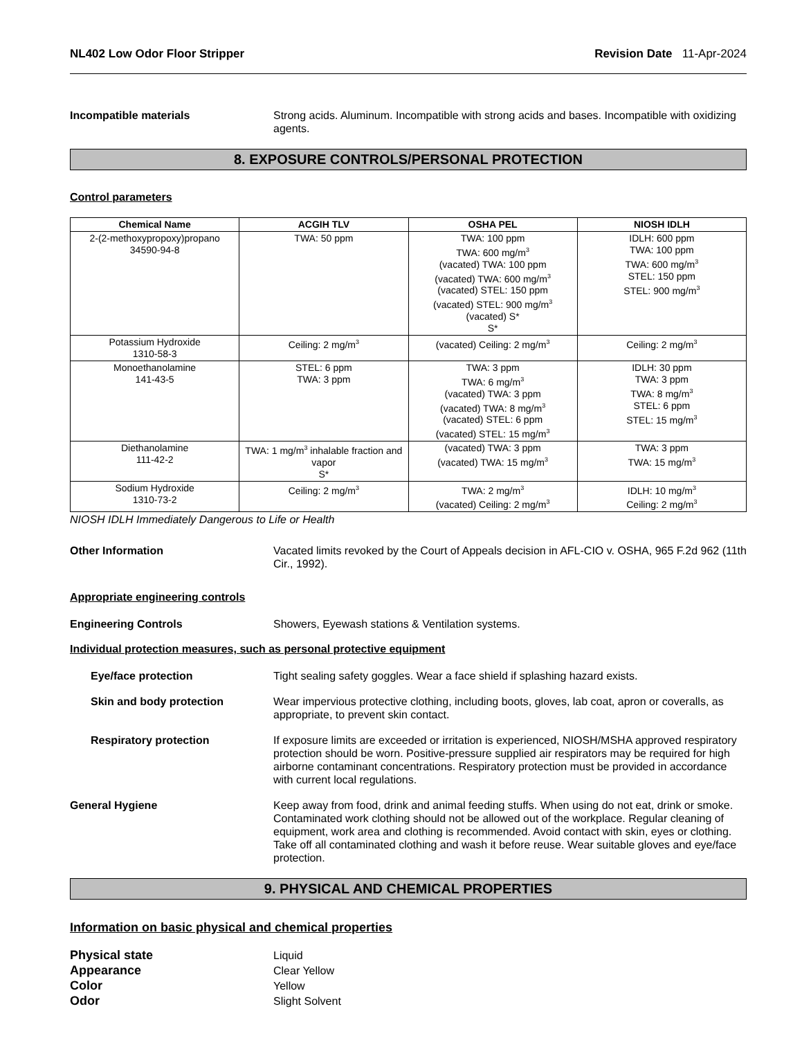NL402 Low Odor Floor Stripper Revision Date 11-Apr-2024
Incompatible materials Strong acids. Aluminum. Incompatible with strong acids and bases. Incompatible with oxidizing agents.
8. EXPOSURE CONTROLS/PERSONAL PROTECTION
Control parameters
| Chemical Name | ACGIH TLV | OSHA PEL | NIOSH IDLH |
| --- | --- | --- | --- |
| 2-(2-methoxypropoxy)propano 34590-94-8 | TWA: 50 ppm | TWA: 100 ppm TWA: 600 mg/m<sup>3</sup> (vacated) TWA: 100 ppm (vacated) TWA: 600 mg/m<sup>3</sup> (vacated) STEL: 150 ppm (vacated) STEL: 900 mg/m<sup>3</sup> (vacated) S* S* | IDLH: 600 ppm TWA: 100 ppm TWA: 600 mg/m<sup>3</sup> STEL: 150 ppm STEL: 900 mg/m<sup>3</sup> |
| Potassium Hydroxide 1310-58-3 | Ceiling: 2 mg/m<sup>3</sup> | (vacated) Ceiling: 2 mg/m<sup>3</sup> | Ceiling: 2 mg/m<sup>3</sup> |
| Monoethanolamine 141-43-5 | STEL: 6 ppm TWA: 3 ppm | TWA: 3 ppm TWA: 6 mg/m<sup>3</sup> (vacated) TWA: 3 ppm (vacated) TWA: 8 mg/m<sup>3</sup> (vacated) STEL: 6 ppm (vacated) STEL: 15 mg/m<sup>3</sup> | IDLH: 30 ppm TWA: 3 ppm TWA: 8 mg/m<sup>3</sup> STEL: 6 ppm STEL: 15 mg/m<sup>3</sup> |
| Diethanolamine 111-42-2 | TWA: 1 mg/m<sup>3</sup> inhalable fraction and vapor S* | (vacated) TWA: 3 ppm (vacated) TWA: 15 mg/m<sup>3</sup> | TWA: 3 ppm TWA: 15 mg/m<sup>3</sup> |
| Sodium Hydroxide 1310-73-2 | Ceiling: 2 mg/m<sup>3</sup> | TWA: 2 mg/m<sup>3</sup> (vacated) Ceiling: 2 mg/m<sup>3</sup> | IDLH: 10 mg/m<sup>3</sup> Ceiling: 2 mg/m<sup>3</sup> |
NIOSH IDLH Immediately Dangerous to Life or Health
Other Information Vacated limits revoked by the Court of Appeals decision in AFL-CIO v. OSHA, 965 F.2d 962 (11th Cir., 1992).
Appropriate engineering controls
Engineering Controls Showers, Eyewash stations & Ventilation systems.
Individual protection measures, such as personal protective equipment
Eye/face protection Tight sealing safety goggles. Wear a face shield if splashing hazard exists.
Skin and body protection Wear impervious protective clothing, including boots, gloves, lab coat, apron or coveralls, as appropriate, to prevent skin contact.
Respiratory protection If exposure limits are exceeded or irritation is experienced, NIOSH/MSHA approved respiratory protection should be worn. Positive-pressure supplied air respirators may be required for high airborne contaminant concentrations. Respiratory protection must be provided in accordance with current local regulations.
General Hygiene Keep away from food, drink and animal feeding stuffs. When using do not eat, drink or smoke. Contaminated work clothing should not be allowed out of the workplace. Regular cleaning of equipment, work area and clothing is recommended. Avoid contact with skin, eyes or clothing. Take off all contaminated clothing and wash it before reuse. Wear suitable gloves and eye/face protection.
9. PHYSICAL AND CHEMICAL PROPERTIES
Information on basic physical and chemical properties
Physical state Liquid
Appearance Clear Yellow
Color Yellow
Odor Slight Solvent